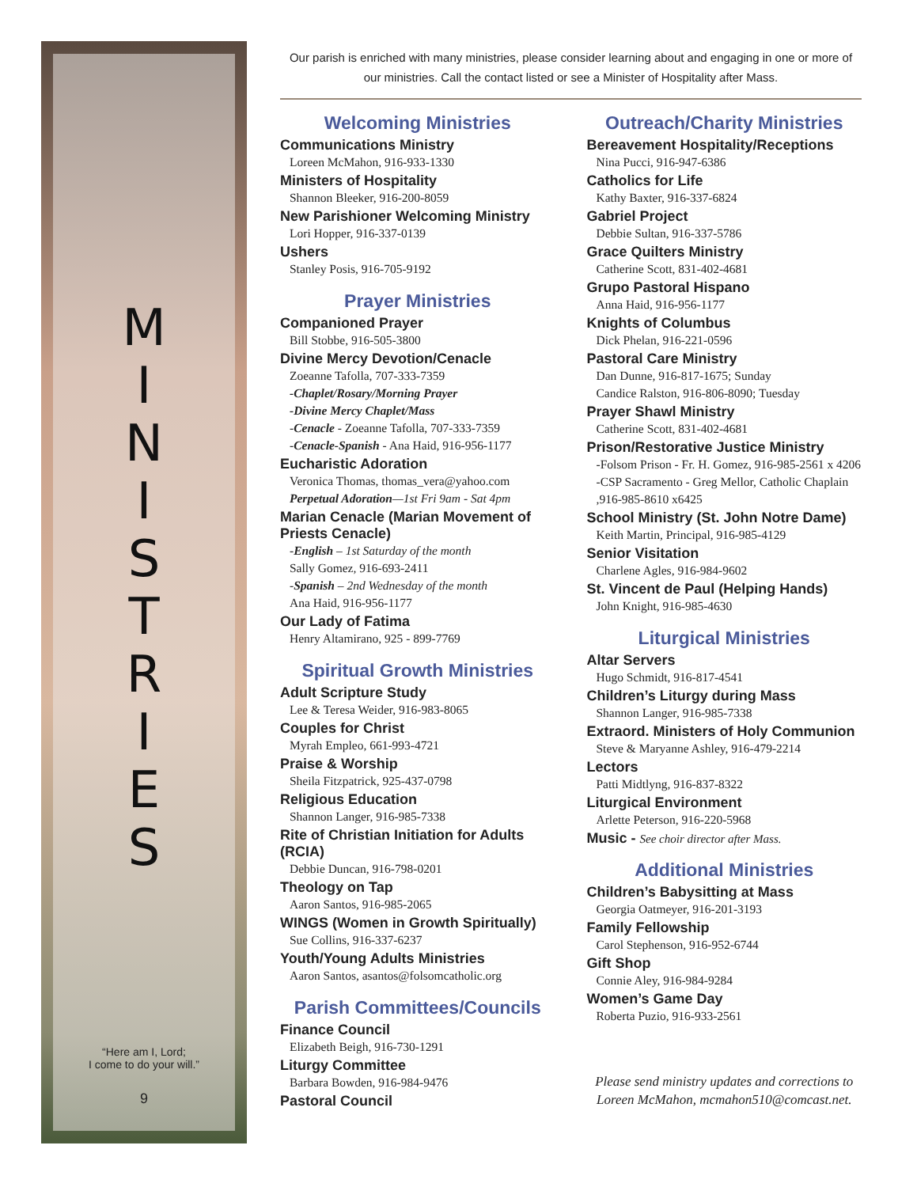M
I
N
I
S
T
R
I
E
S
“Here am I, Lord;
I come to do your will.”
9
Our parish is enriched with many ministries, please consider learning about and engaging in one or more of our ministries. Call the contact listed or see a Minister of Hospitality after Mass.
Welcoming Ministries
Communications Ministry
Loreen McMahon, 916-933-1330
Ministers of Hospitality
Shannon Bleeker, 916-200-8059
New Parishioner Welcoming Ministry
Lori Hopper, 916-337-0139
Ushers
Stanley Posis, 916-705-9192
Prayer Ministries
Companioned Prayer
Bill Stobbe, 916-505-3800
Divine Mercy Devotion/Cenacle
Zoeanne Tafolla, 707-333-7359
-Chaplet/Rosary/Morning Prayer
-Divine Mercy Chaplet/Mass
-Cenacle - Zoeanne Tafolla, 707-333-7359
-Cenacle-Spanish - Ana Haid, 916-956-1177
Eucharistic Adoration
Veronica Thomas, thomas_vera@yahoo.com
Perpetual Adoration—1st Fri 9am - Sat 4pm
Marian Cenacle (Marian Movement of Priests Cenacle)
-English – 1st Saturday of the month
Sally Gomez, 916-693-2411
-Spanish – 2nd Wednesday of the month
Ana Haid, 916-956-1177
Our Lady of Fatima
Henry Altamirano, 925 - 899-7769
Spiritual Growth Ministries
Adult Scripture Study
Lee & Teresa Weider, 916-983-8065
Couples for Christ
Myrah Empleo, 661-993-4721
Praise & Worship
Sheila Fitzpatrick, 925-437-0798
Religious Education
Shannon Langer, 916-985-7338
Rite of Christian Initiation for Adults (RCIA)
Debbie Duncan, 916-798-0201
Theology on Tap
Aaron Santos, 916-985-2065
WINGS (Women in Growth Spiritually)
Sue Collins, 916-337-6237
Youth/Young Adults Ministries
Aaron Santos, asantos@folsomcatholic.org
Parish Committees/Councils
Finance Council
Elizabeth Beigh, 916-730-1291
Liturgy Committee
Barbara Bowden, 916-984-9476
Pastoral Council
Outreach/Charity Ministries
Bereavement Hospitality/Receptions
Nina Pucci, 916-947-6386
Catholics for Life
Kathy Baxter, 916-337-6824
Gabriel Project
Debbie Sultan, 916-337-5786
Grace Quilters Ministry
Catherine Scott, 831-402-4681
Grupo Pastoral Hispano
Anna Haid, 916-956-1177
Knights of Columbus
Dick Phelan, 916-221-0596
Pastoral Care Ministry
Dan Dunne, 916-817-1675; Sunday
Candice Ralston, 916-806-8090; Tuesday
Prayer Shawl Ministry
Catherine Scott, 831-402-4681
Prison/Restorative Justice Ministry
-Folsom Prison - Fr. H. Gomez, 916-985-2561 x 4206
-CSP Sacramento - Greg Mellor, Catholic Chaplain ,916-985-8610 x6425
School Ministry (St. John Notre Dame)
Keith Martin, Principal, 916-985-4129
Senior Visitation
Charlene Agles, 916-984-9602
St. Vincent de Paul (Helping Hands)
John Knight, 916-985-4630
Liturgical Ministries
Altar Servers
Hugo Schmidt, 916-817-4541
Children’s Liturgy during Mass
Shannon Langer, 916-985-7338
Extraord. Ministers of Holy Communion
Steve & Maryanne Ashley, 916-479-2214
Lectors
Patti Midtlyng, 916-837-8322
Liturgical Environment
Arlette Peterson, 916-220-5968
Music - See choir director after Mass.
Additional Ministries
Children’s Babysitting at Mass
Georgia Oatmeyer, 916-201-3193
Family Fellowship
Carol Stephenson, 916-952-6744
Gift Shop
Connie Aley, 916-984-9284
Women’s Game Day
Roberta Puzio, 916-933-2561
Please send ministry updates and corrections to Loreen McMahon, mcmahon510@comcast.net.